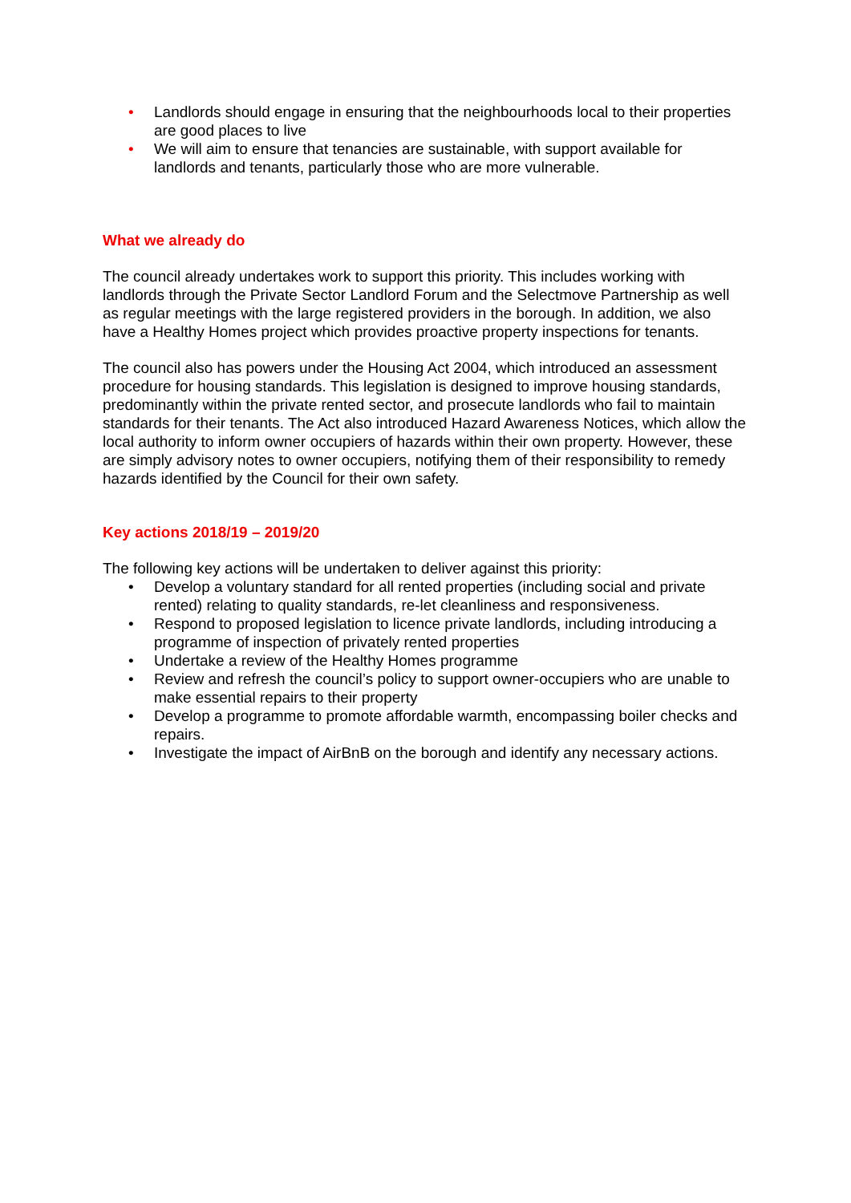• Landlords should engage in ensuring that the neighbourhoods local to their properties are good places to live
• We will aim to ensure that tenancies are sustainable, with support available for landlords and tenants, particularly those who are more vulnerable.
What we already do
The council already undertakes work to support this priority. This includes working with landlords through the Private Sector Landlord Forum and the Selectmove Partnership as well as regular meetings with the large registered providers in the borough. In addition, we also have a Healthy Homes project which provides proactive property inspections for tenants.
The council also has powers under the Housing Act 2004, which introduced an assessment procedure for housing standards. This legislation is designed to improve housing standards, predominantly within the private rented sector, and prosecute landlords who fail to maintain standards for their tenants. The Act also introduced Hazard Awareness Notices, which allow the local authority to inform owner occupiers of hazards within their own property. However, these are simply advisory notes to owner occupiers, notifying them of their responsibility to remedy hazards identified by the Council for their own safety.
Key actions 2018/19 – 2019/20
The following key actions will be undertaken to deliver against this priority:
• Develop a voluntary standard for all rented properties (including social and private rented) relating to quality standards, re-let cleanliness and responsiveness.
• Respond to proposed legislation to licence private landlords, including introducing a programme of inspection of privately rented properties
• Undertake a review of the Healthy Homes programme
• Review and refresh the council’s policy to support owner-occupiers who are unable to make essential repairs to their property
• Develop a programme to promote affordable warmth, encompassing boiler checks and repairs.
• Investigate the impact of AirBnB on the borough and identify any necessary actions.